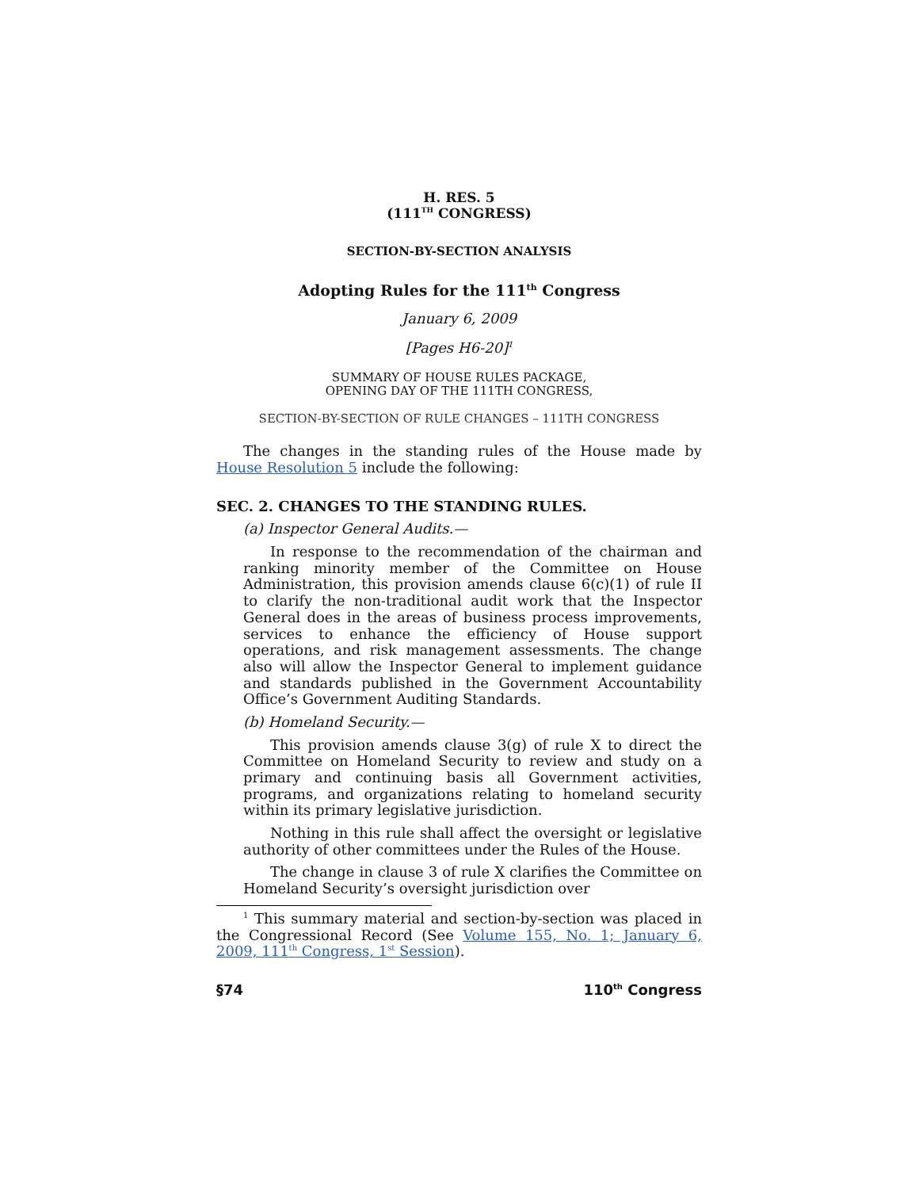H. RES. 5
(111<sup>TH</sup> CONGRESS)
SECTION-BY-SECTION ANALYSIS
Adopting Rules for the 111<sup>th</sup> Congress
January 6, 2009
[Pages H6-20]<sup>1</sup>
SUMMARY OF HOUSE RULES PACKAGE,
OPENING DAY OF THE 111TH CONGRESS,
SECTION-BY-SECTION OF RULE CHANGES – 111TH CONGRESS
The changes in the standing rules of the House made by House Resolution 5 include the following:
SEC. 2. CHANGES TO THE STANDING RULES.
(a) Inspector General Audits.—
In response to the recommendation of the chairman and ranking minority member of the Committee on House Administration, this provision amends clause 6(c)(1) of rule II to clarify the non-traditional audit work that the Inspector General does in the areas of business process improvements, services to enhance the efficiency of House support operations, and risk management assessments. The change also will allow the Inspector General to implement guidance and standards published in the Government Accountability Office’s Government Auditing Standards.
(b) Homeland Security.—
This provision amends clause 3(g) of rule X to direct the Committee on Homeland Security to review and study on a primary and continuing basis all Government activities, programs, and organizations relating to homeland security within its primary legislative jurisdiction.
Nothing in this rule shall affect the oversight or legislative authority of other committees under the Rules of the House.
The change in clause 3 of rule X clarifies the Committee on Homeland Security’s oversight jurisdiction over
<sup>1</sup> This summary material and section-by-section was placed in the Congressional Record (See Volume 155, No. 1; January 6, 2009, 111<sup>th</sup> Congress, 1<sup>st</sup> Session).
§74 110<sup>th</sup> Congress